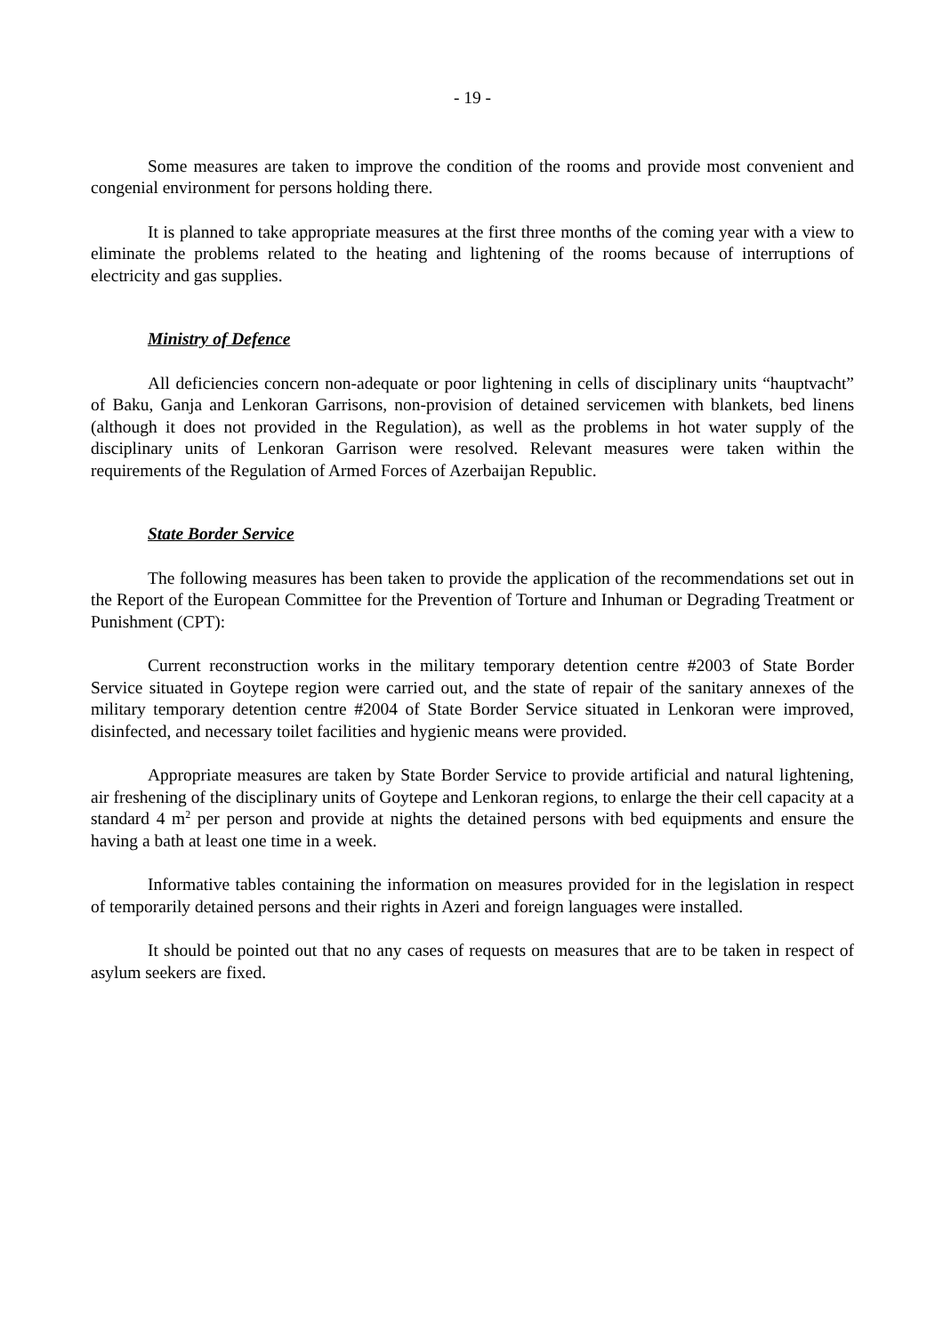- 19 -
Some measures are taken to improve the condition of the rooms and provide most convenient and congenial environment for persons holding there.
It is planned to take appropriate measures at the first three months of the coming year with a view to eliminate the problems related to the heating and lightening of the rooms because of interruptions of electricity and gas supplies.
Ministry of Defence
All deficiencies concern non-adequate or poor lightening in cells of disciplinary units “hauptvacht” of Baku, Ganja and Lenkoran Garrisons, non-provision of detained servicemen with blankets, bed linens (although it does not provided in the Regulation), as well as the problems in hot water supply of the disciplinary units of Lenkoran Garrison were resolved. Relevant measures were taken within the requirements of the Regulation of Armed Forces of Azerbaijan Republic.
State Border Service
The following measures has been taken to provide the application of the recommendations set out in the Report of the European Committee for the Prevention of Torture and Inhuman or Degrading Treatment or Punishment (CPT):
Current reconstruction works in the military temporary detention centre #2003 of State Border Service situated in Goytepe region were carried out, and the state of repair of the sanitary annexes of the military temporary detention centre #2004 of State Border Service situated in Lenkoran were improved, disinfected, and necessary toilet facilities and hygienic means were provided.
Appropriate measures are taken by State Border Service to provide artificial and natural lightening, air freshening of the disciplinary units of Goytepe and Lenkoran regions, to enlarge the their cell capacity at a standard 4 m<sup>2</sup> per person and provide at nights the detained persons with bed equipments and ensure the having a bath at least one time in a week.
Informative tables containing the information on measures provided for in the legislation in respect of temporarily detained persons and their rights in Azeri and foreign languages were installed.
It should be pointed out that no any cases of requests on measures that are to be taken in respect of asylum seekers are fixed.